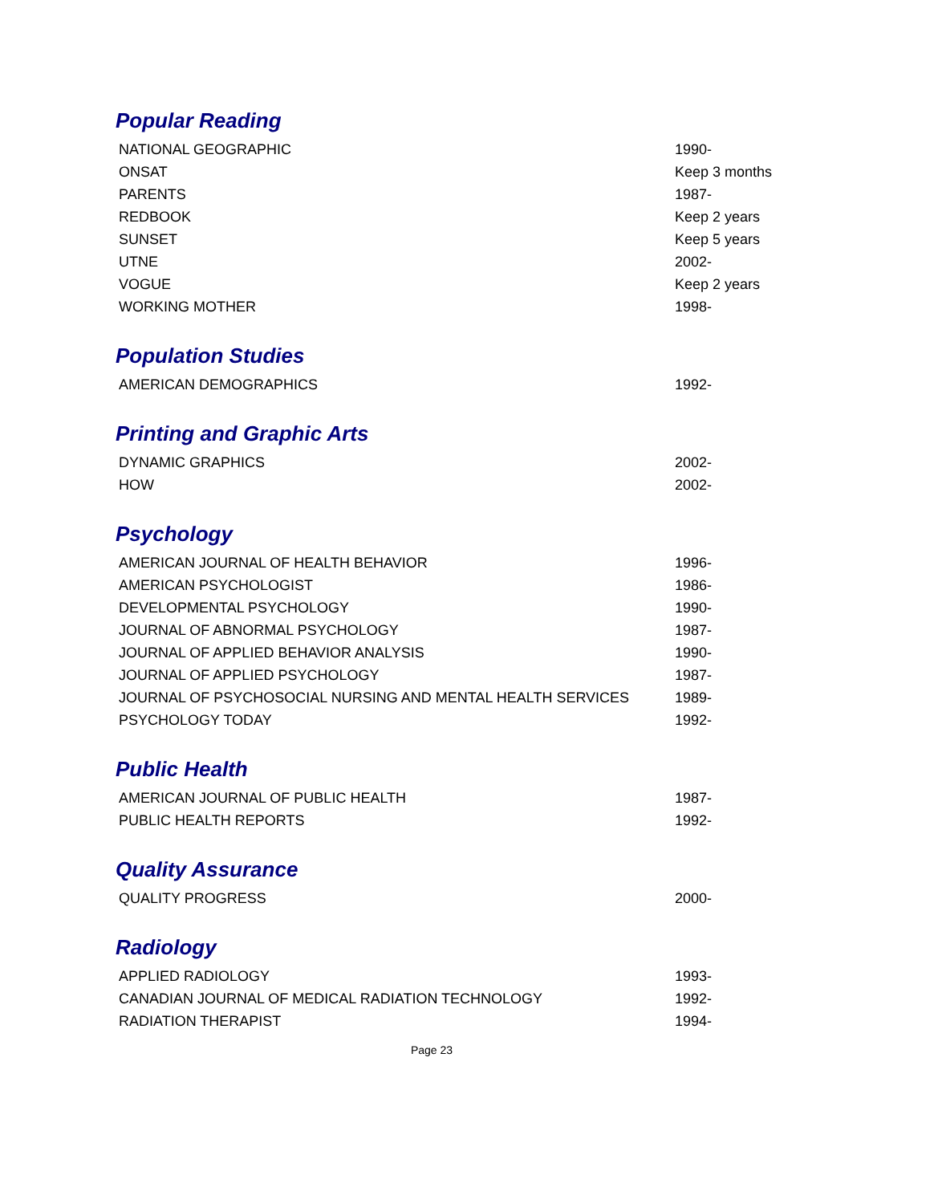Popular Reading
| NATIONAL GEOGRAPHIC | 1990- |
| ONSAT | Keep 3 months |
| PARENTS | 1987- |
| REDBOOK | Keep 2 years |
| SUNSET | Keep 5 years |
| UTNE | 2002- |
| VOGUE | Keep 2 years |
| WORKING MOTHER | 1998- |
Population Studies
| AMERICAN DEMOGRAPHICS | 1992- |
Printing and Graphic Arts
| DYNAMIC GRAPHICS | 2002- |
| HOW | 2002- |
Psychology
| AMERICAN JOURNAL OF HEALTH BEHAVIOR | 1996- |
| AMERICAN PSYCHOLOGIST | 1986- |
| DEVELOPMENTAL PSYCHOLOGY | 1990- |
| JOURNAL OF ABNORMAL PSYCHOLOGY | 1987- |
| JOURNAL OF APPLIED BEHAVIOR ANALYSIS | 1990- |
| JOURNAL OF APPLIED PSYCHOLOGY | 1987- |
| JOURNAL OF PSYCHOSOCIAL NURSING AND MENTAL HEALTH SERVICES | 1989- |
| PSYCHOLOGY TODAY | 1992- |
Public Health
| AMERICAN JOURNAL OF PUBLIC HEALTH | 1987- |
| PUBLIC HEALTH REPORTS | 1992- |
Quality Assurance
| QUALITY PROGRESS | 2000- |
Radiology
| APPLIED RADIOLOGY | 1993- |
| CANADIAN JOURNAL OF MEDICAL RADIATION TECHNOLOGY | 1992- |
| RADIATION THERAPIST | 1994- |
Page 23